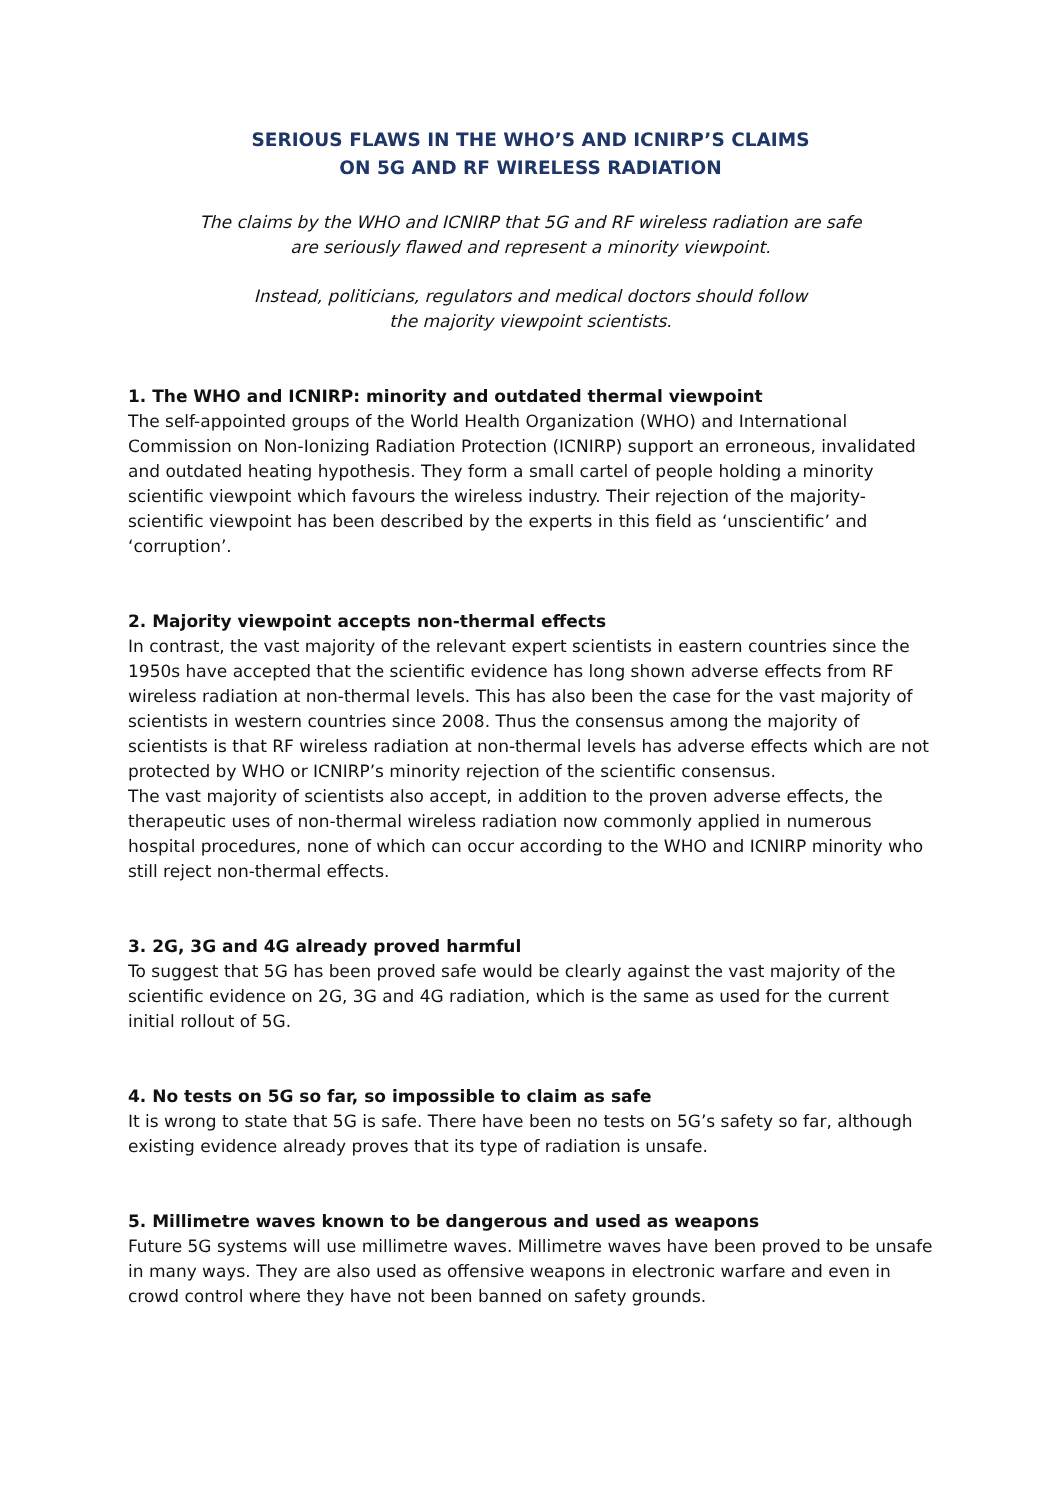SERIOUS FLAWS IN THE WHO’S AND ICNIRP’S CLAIMS
ON 5G AND RF WIRELESS RADIATION
The claims by the WHO and ICNIRP that 5G and RF wireless radiation are safe
are seriously flawed and represent a minority viewpoint.
Instead, politicians, regulators and medical doctors should follow
the majority viewpoint scientists.
1. The WHO and ICNIRP: minority and outdated thermal viewpoint
The self-appointed groups of the World Health Organization (WHO) and International Commission on Non-Ionizing Radiation Protection (ICNIRP) support an erroneous, invalidated and outdated heating hypothesis. They form a small cartel of people holding a minority scientific viewpoint which favours the wireless industry. Their rejection of the majority-scientific viewpoint has been described by the experts in this field as ‘unscientific’ and ‘corruption’.
2. Majority viewpoint accepts non-thermal effects
In contrast, the vast majority of the relevant expert scientists in eastern countries since the 1950s have accepted that the scientific evidence has long shown adverse effects from RF wireless radiation at non-thermal levels. This has also been the case for the vast majority of scientists in western countries since 2008. Thus the consensus among the majority of scientists is that RF wireless radiation at non-thermal levels has adverse effects which are not protected by WHO or ICNIRP’s minority rejection of the scientific consensus.
The vast majority of scientists also accept, in addition to the proven adverse effects, the therapeutic uses of non-thermal wireless radiation now commonly applied in numerous hospital procedures, none of which can occur according to the WHO and ICNIRP minority who still reject non-thermal effects.
3. 2G, 3G and 4G already proved harmful
To suggest that 5G has been proved safe would be clearly against the vast majority of the scientific evidence on 2G, 3G and 4G radiation, which is the same as used for the current initial rollout of 5G.
4. No tests on 5G so far, so impossible to claim as safe
It is wrong to state that 5G is safe. There have been no tests on 5G’s safety so far, although existing evidence already proves that its type of radiation is unsafe.
5. Millimetre waves known to be dangerous and used as weapons
Future 5G systems will use millimetre waves. Millimetre waves have been proved to be unsafe in many ways. They are also used as offensive weapons in electronic warfare and even in crowd control where they have not been banned on safety grounds.